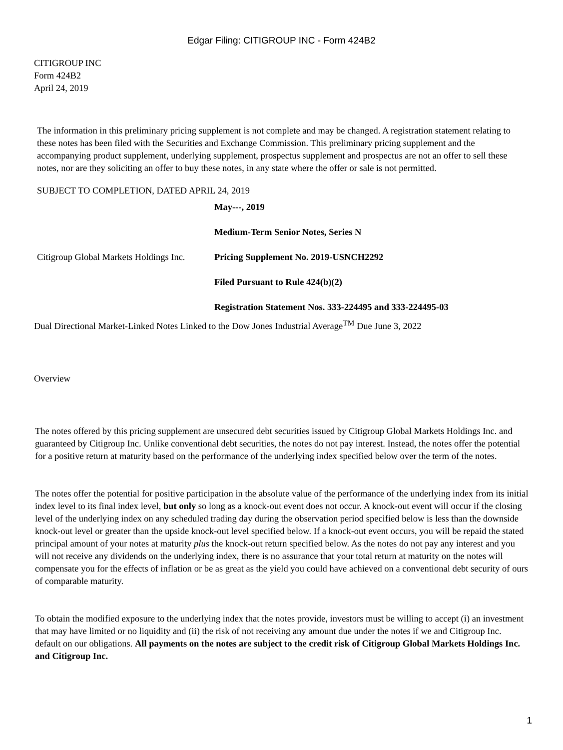Edgar Filing: CITIGROUP INC - Form 424B2
CITIGROUP INC
Form 424B2
April 24, 2019
The information in this preliminary pricing supplement is not complete and may be changed. A registration statement relating to these notes has been filed with the Securities and Exchange Commission. This preliminary pricing supplement and the accompanying product supplement, underlying supplement, prospectus supplement and prospectus are not an offer to sell these notes, nor are they soliciting an offer to buy these notes, in any state where the offer or sale is not permitted.
SUBJECT TO COMPLETION, DATED APRIL 24, 2019
| | May---, 2019 Medium-Term Senior Notes, Series N |
| Citigroup Global Markets Holdings Inc. | Pricing Supplement No. 2019-USNCH2292 Filed Pursuant to Rule 424(b)(2) Registration Statement Nos. 333-224495 and 333-224495-03 |
Dual Directional Market-Linked Notes Linked to the Dow Jones Industrial Average<sup>TM</sup> Due June 3, 2022
Overview
The notes offered by this pricing supplement are unsecured debt securities issued by Citigroup Global Markets Holdings Inc. and guaranteed by Citigroup Inc. Unlike conventional debt securities, the notes do not pay interest. Instead, the notes offer the potential for a positive return at maturity based on the performance of the underlying index specified below over the term of the notes.
The notes offer the potential for positive participation in the absolute value of the performance of the underlying index from its initial index level to its final index level, but only so long as a knock-out event does not occur. A knock-out event will occur if the closing level of the underlying index on any scheduled trading day during the observation period specified below is less than the downside knock-out level or greater than the upside knock-out level specified below. If a knock-out event occurs, you will be repaid the stated principal amount of your notes at maturity plus the knock-out return specified below. As the notes do not pay any interest and you will not receive any dividends on the underlying index, there is no assurance that your total return at maturity on the notes will compensate you for the effects of inflation or be as great as the yield you could have achieved on a conventional debt security of ours of comparable maturity.
To obtain the modified exposure to the underlying index that the notes provide, investors must be willing to accept (i) an investment that may have limited or no liquidity and (ii) the risk of not receiving any amount due under the notes if we and Citigroup Inc. default on our obligations. All payments on the notes are subject to the credit risk of Citigroup Global Markets Holdings Inc. and Citigroup Inc.
1